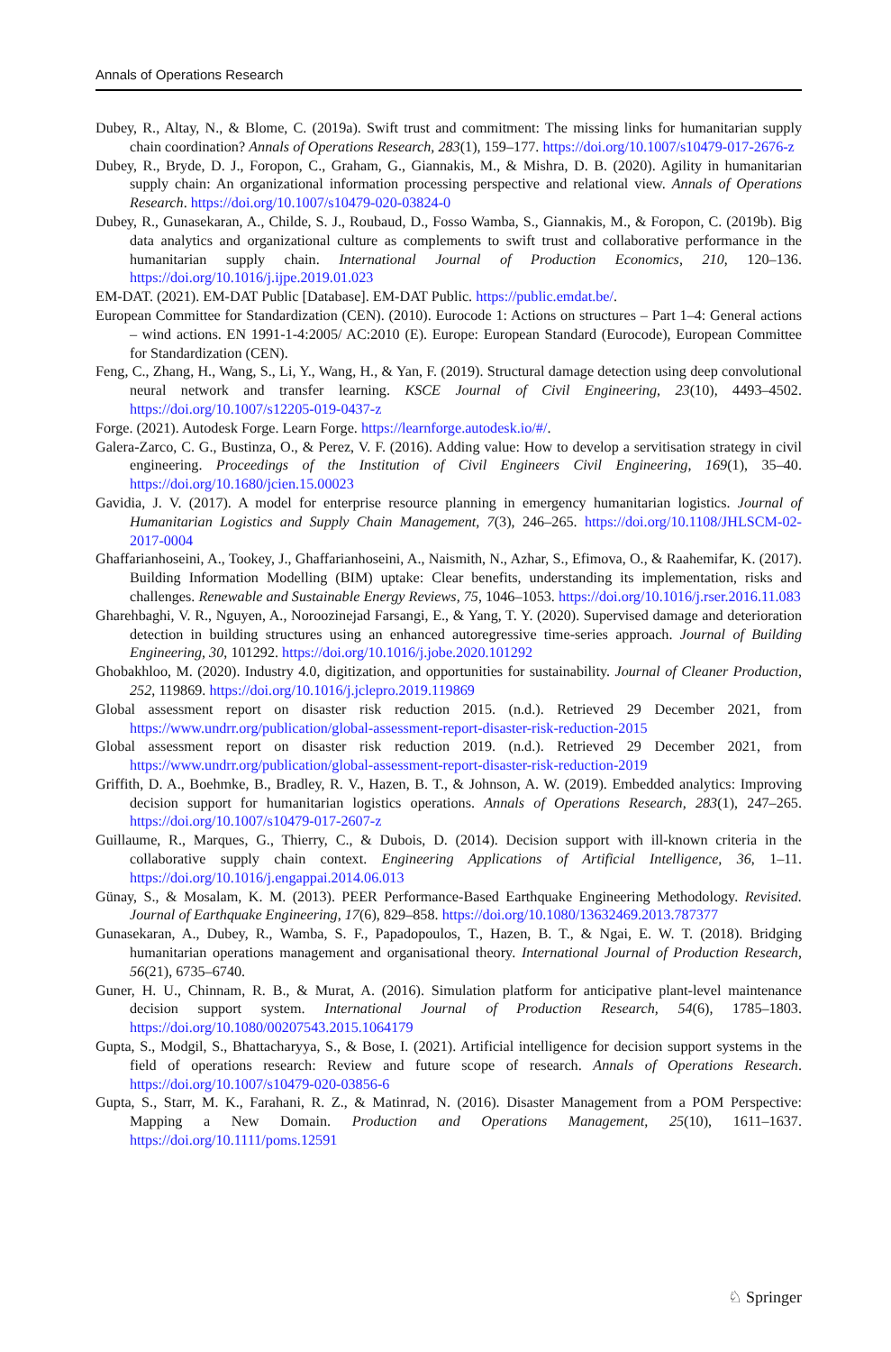Annals of Operations Research
Dubey, R., Altay, N., & Blome, C. (2019a). Swift trust and commitment: The missing links for humanitarian supply chain coordination? Annals of Operations Research, 283(1), 159–177. https://doi.org/10.1007/s10479-017-2676-z
Dubey, R., Bryde, D. J., Foropon, C., Graham, G., Giannakis, M., & Mishra, D. B. (2020). Agility in humanitarian supply chain: An organizational information processing perspective and relational view. Annals of Operations Research. https://doi.org/10.1007/s10479-020-03824-0
Dubey, R., Gunasekaran, A., Childe, S. J., Roubaud, D., Fosso Wamba, S., Giannakis, M., & Foropon, C. (2019b). Big data analytics and organizational culture as complements to swift trust and collaborative performance in the humanitarian supply chain. International Journal of Production Economics, 210, 120–136. https://doi.org/10.1016/j.ijpe.2019.01.023
EM-DAT. (2021). EM-DAT Public [Database]. EM-DAT Public. https://public.emdat.be/.
European Committee for Standardization (CEN). (2010). Eurocode 1: Actions on structures – Part 1–4: General actions – wind actions. EN 1991-1-4:2005/ AC:2010 (E). Europe: European Standard (Eurocode), European Committee for Standardization (CEN).
Feng, C., Zhang, H., Wang, S., Li, Y., Wang, H., & Yan, F. (2019). Structural damage detection using deep convolutional neural network and transfer learning. KSCE Journal of Civil Engineering, 23(10), 4493–4502. https://doi.org/10.1007/s12205-019-0437-z
Forge. (2021). Autodesk Forge. Learn Forge. https://learnforge.autodesk.io/#/.
Galera-Zarco, C. G., Bustinza, O., & Perez, V. F. (2016). Adding value: How to develop a servitisation strategy in civil engineering. Proceedings of the Institution of Civil Engineers Civil Engineering, 169(1), 35–40. https://doi.org/10.1680/jcien.15.00023
Gavidia, J. V. (2017). A model for enterprise resource planning in emergency humanitarian logistics. Journal of Humanitarian Logistics and Supply Chain Management, 7(3), 246–265. https://doi.org/10.1108/JHLSCM-02-2017-0004
Ghaffarianhoseini, A., Tookey, J., Ghaffarianhoseini, A., Naismith, N., Azhar, S., Efimova, O., & Raahemifar, K. (2017). Building Information Modelling (BIM) uptake: Clear benefits, understanding its implementation, risks and challenges. Renewable and Sustainable Energy Reviews, 75, 1046–1053. https://doi.org/10.1016/j.rser.2016.11.083
Gharehbaghi, V. R., Nguyen, A., Noroozinejad Farsangi, E., & Yang, T. Y. (2020). Supervised damage and deterioration detection in building structures using an enhanced autoregressive time-series approach. Journal of Building Engineering, 30, 101292. https://doi.org/10.1016/j.jobe.2020.101292
Ghobakhloo, M. (2020). Industry 4.0, digitization, and opportunities for sustainability. Journal of Cleaner Production, 252, 119869. https://doi.org/10.1016/j.jclepro.2019.119869
Global assessment report on disaster risk reduction 2015. (n.d.). Retrieved 29 December 2021, from https://www.undrr.org/publication/global-assessment-report-disaster-risk-reduction-2015
Global assessment report on disaster risk reduction 2019. (n.d.). Retrieved 29 December 2021, from https://www.undrr.org/publication/global-assessment-report-disaster-risk-reduction-2019
Griffith, D. A., Boehmke, B., Bradley, R. V., Hazen, B. T., & Johnson, A. W. (2019). Embedded analytics: Improving decision support for humanitarian logistics operations. Annals of Operations Research, 283(1), 247–265. https://doi.org/10.1007/s10479-017-2607-z
Guillaume, R., Marques, G., Thierry, C., & Dubois, D. (2014). Decision support with ill-known criteria in the collaborative supply chain context. Engineering Applications of Artificial Intelligence, 36, 1–11. https://doi.org/10.1016/j.engappai.2014.06.013
Günay, S., & Mosalam, K. M. (2013). PEER Performance-Based Earthquake Engineering Methodology. Revisited. Journal of Earthquake Engineering, 17(6), 829–858. https://doi.org/10.1080/13632469.2013.787377
Gunasekaran, A., Dubey, R., Wamba, S. F., Papadopoulos, T., Hazen, B. T., & Ngai, E. W. T. (2018). Bridging humanitarian operations management and organisational theory. International Journal of Production Research, 56(21), 6735–6740.
Guner, H. U., Chinnam, R. B., & Murat, A. (2016). Simulation platform for anticipative plant-level maintenance decision support system. International Journal of Production Research, 54(6), 1785–1803. https://doi.org/10.1080/00207543.2015.1064179
Gupta, S., Modgil, S., Bhattacharyya, S., & Bose, I. (2021). Artificial intelligence for decision support systems in the field of operations research: Review and future scope of research. Annals of Operations Research. https://doi.org/10.1007/s10479-020-03856-6
Gupta, S., Starr, M. K., Farahani, R. Z., & Matinrad, N. (2016). Disaster Management from a POM Perspective: Mapping a New Domain. Production and Operations Management, 25(10), 1611–1637. https://doi.org/10.1111/poms.12591
♘ Springer